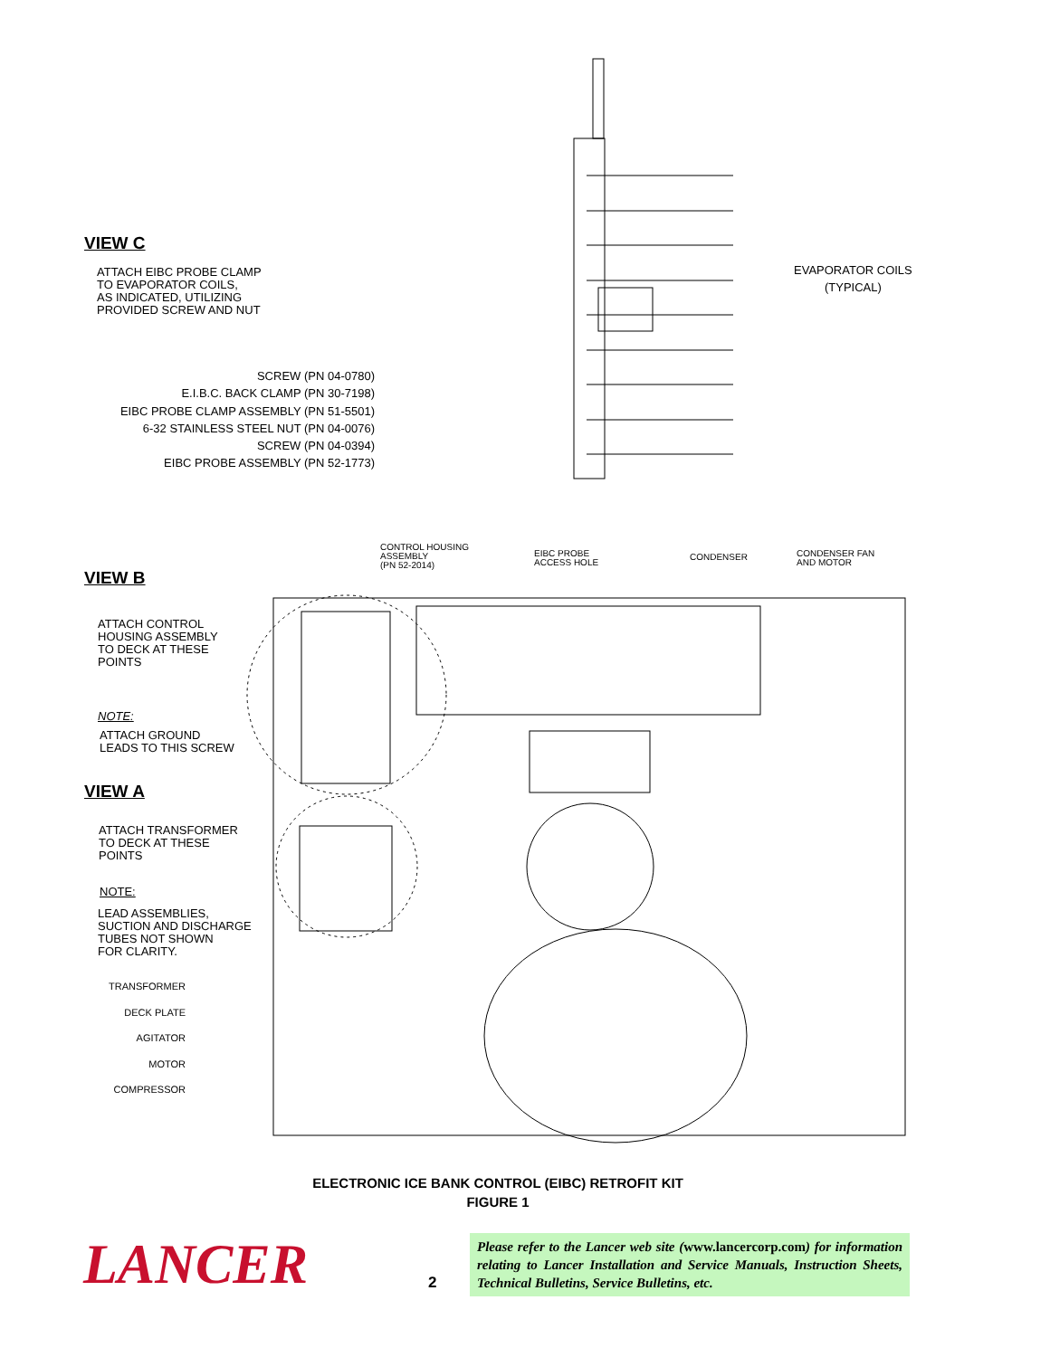VIEW C
ATTACH EIBC PROBE CLAMP
TO EVAPORATOR COILS,
AS INDICATED, UTILIZING
PROVIDED SCREW AND NUT
SCREW (PN 04-0780)
E.I.B.C. BACK CLAMP (PN 30-7198)
EIBC PROBE CLAMP ASSEMBLY (PN 51-5501)
6-32 STAINLESS STEEL NUT (PN 04-0076)
SCREW (PN 04-0394)
EIBC PROBE ASSEMBLY (PN 52-1773)
EVAPORATOR COILS
(TYPICAL)
CONTROL HOUSING
ASSEMBLY
(PN 52-2014)
EIBC PROBE
ACCESS HOLE
CONDENSER
CONDENSER FAN
AND MOTOR
VIEW B
ATTACH CONTROL
HOUSING ASSEMBLY
TO DECK AT THESE
POINTS
NOTE:
ATTACH GROUND
LEADS TO THIS SCREW
VIEW A
ATTACH TRANSFORMER
TO DECK AT THESE
POINTS
NOTE:
LEAD ASSEMBLIES,
SUCTION AND DISCHARGE
TUBES NOT SHOWN
FOR CLARITY.
TRANSFORMER
DECK PLATE
AGITATOR MOTOR
COMPRESSOR
ELECTRONIC ICE BANK CONTROL (EIBC) RETROFIT KIT
FIGURE 1
LANCER 2
Please refer to the Lancer web site (www.lancercorp.com) for information relating to Lancer Installation and Service Manuals, Instruction Sheets, Technical Bulletins, Service Bulletins, etc.